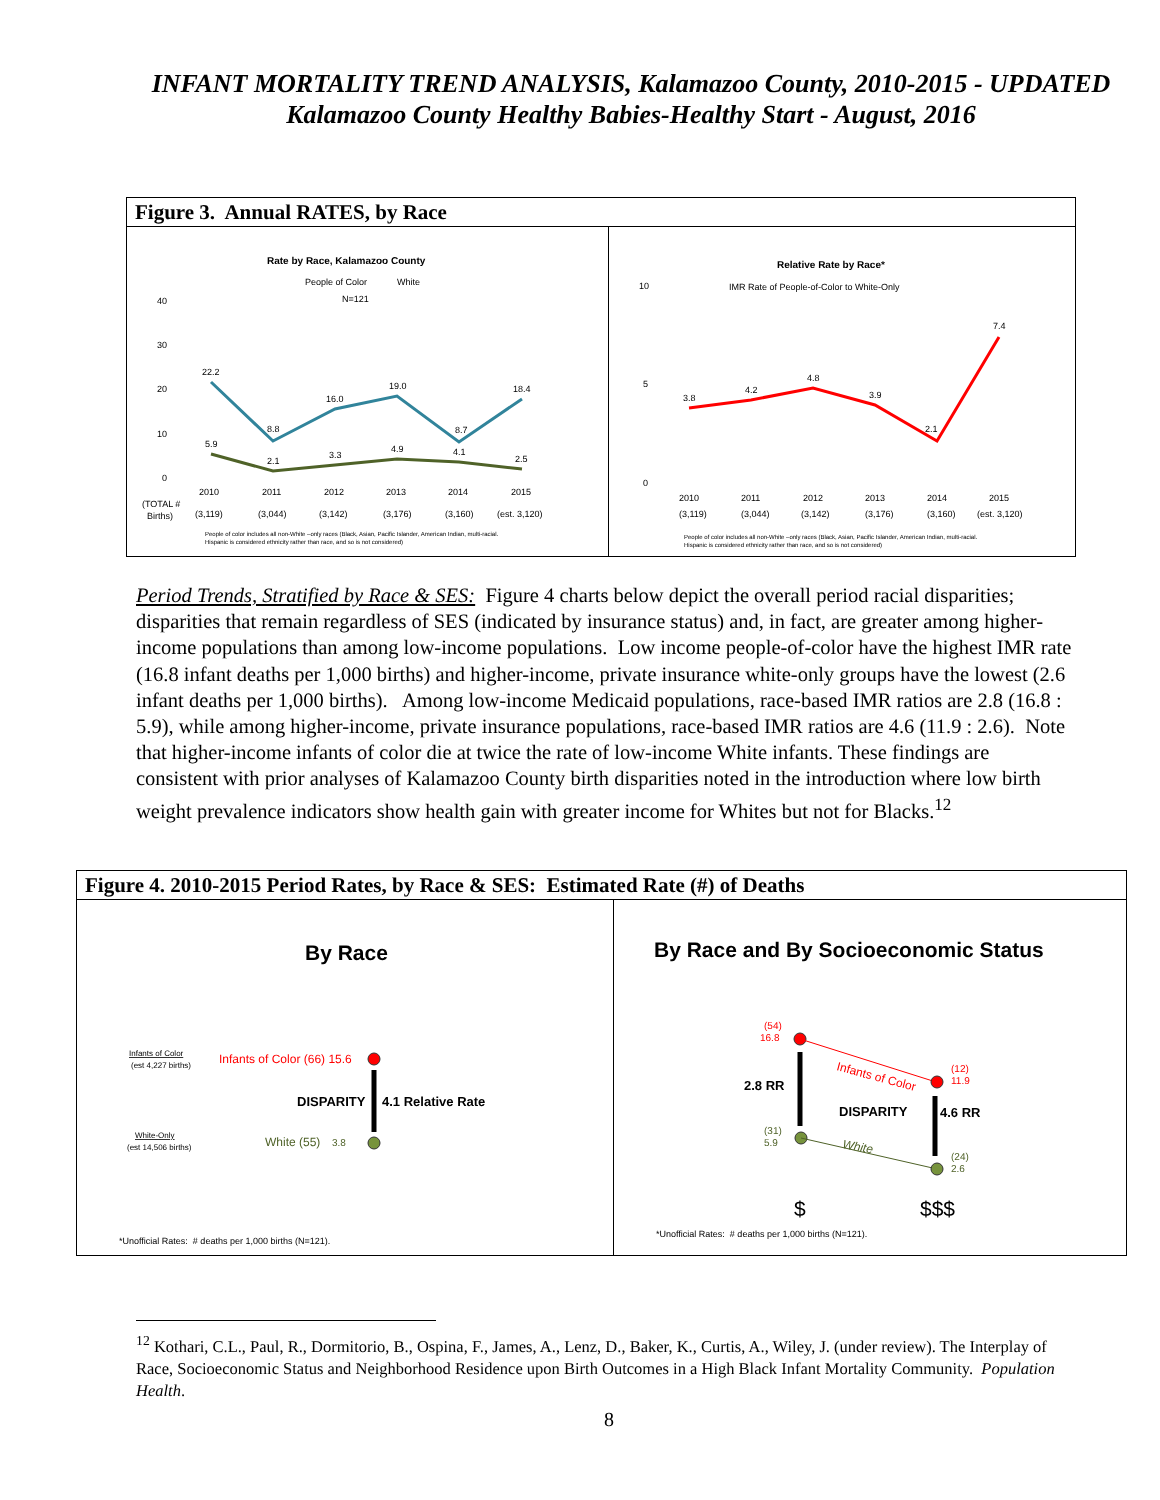INFANT MORTALITY TREND ANALYSIS, Kalamazoo County, 2010-2015 - UPDATED
Kalamazoo County Healthy Babies-Healthy Start - August, 2016
Figure 3. Annual RATES, by Race
Rate by Race, Kalamazoo County
People of Color
White
N=121
40
30
20
10
0
22.2
8.8
16.0
19.0
8.7
18.4
5.9
2.1
3.3
4.9
4.1
2.5
2010
2011
2012
2013
2014
2015
(TOTAL #
Births)
(3,119)
(3,044)
(3,142)
(3,176)
(3,160)
(est. 3,120)
People of color includes all non-White –only races (Black, Asian, Pacific Islander, American Indian, multi-racial.
Hispanic is considered ethnicity rather than race, and so is not considered)
Relative Rate by Race*
IMR Rate of People-of-Color to White-Only
10
5
0
3.8
4.2
4.8
3.9
2.1
7.4
2010
2011
2012
2013
2014
2015
(3,119)
(3,044)
(3,142)
(3,176)
(3,160)
(est. 3,120)
People of color includes all non-White –only races (Black, Asian, Pacific Islander, American Indian, multi-racial.
Hispanic is considered ethnicity rather than race, and so is not considered)
Period Trends, Stratified by Race & SES: Figure 4 charts below depict the overall period racial disparities; disparities that remain regardless of SES (indicated by insurance status) and, in fact, are greater among higher-income populations than among low-income populations. Low income people-of-color have the highest IMR rate (16.8 infant deaths per 1,000 births) and higher-income, private insurance white-only groups have the lowest (2.6 infant deaths per 1,000 births). Among low-income Medicaid populations, race-based IMR ratios are 2.8 (16.8 : 5.9), while among higher-income, private insurance populations, race-based IMR ratios are 4.6 (11.9 : 2.6). Note that higher-income infants of color die at twice the rate of low-income White infants. These findings are consistent with prior analyses of Kalamazoo County birth disparities noted in the introduction where low birth weight prevalence indicators show health gain with greater income for Whites but not for Blacks.<sup>12</sup>
Figure 4. 2010-2015 Period Rates, by Race & SES: Estimated Rate (#) of Deaths
By Race
Infants of Color
(est 4,227 births)
Infants of Color (66) 15.6
DISPARITY
4.1 Relative Rate
White-Only
(est 14,506 births)
White (55)
3.8
*Unofficial Rates: # deaths per 1,000 births (N=121).
By Race and By Socioeconomic Status
(54)
16.8
Infants of Color
(12)
11.9
2.8 RR
DISPARITY
4.6 RR
(31)
5.9
White
(24)
2.6
$
$$$
*Unofficial Rates: # deaths per 1,000 births (N=121).
<sup>12</sup> Kothari, C.L., Paul, R., Dormitorio, B., Ospina, F., James, A., Lenz, D., Baker, K., Curtis, A., Wiley, J. (under review). The Interplay of Race, Socioeconomic Status and Neighborhood Residence upon Birth Outcomes in a High Black Infant Mortality Community. Population Health.
8